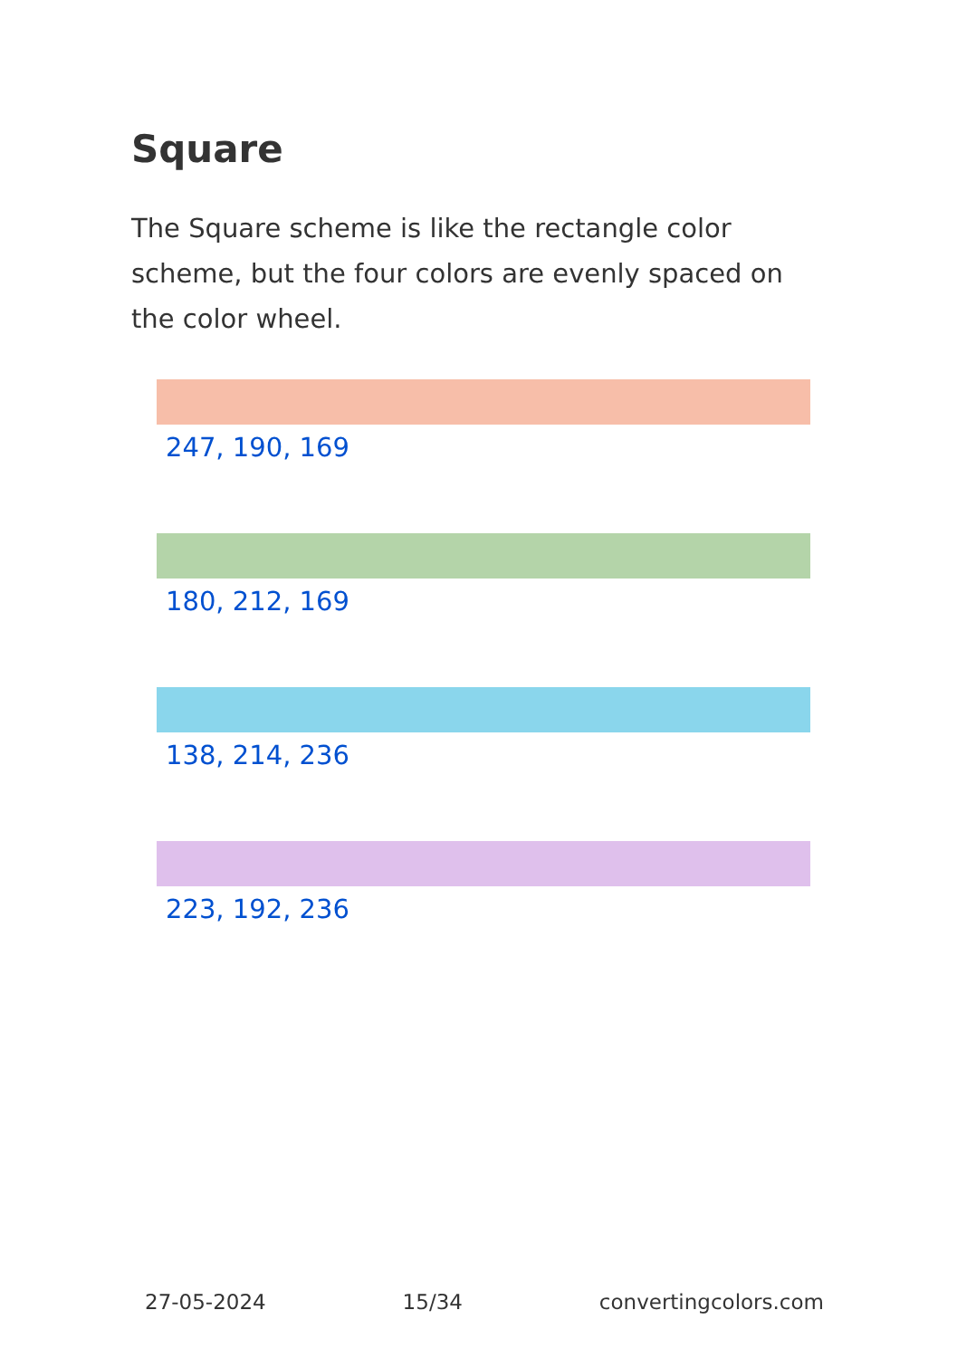Square
The Square scheme is like the rectangle color scheme, but the four colors are evenly spaced on the color wheel.
247, 190, 169
180, 212, 169
138, 214, 236
223, 192, 236
27-05-2024 15/34 convertingcolors.com